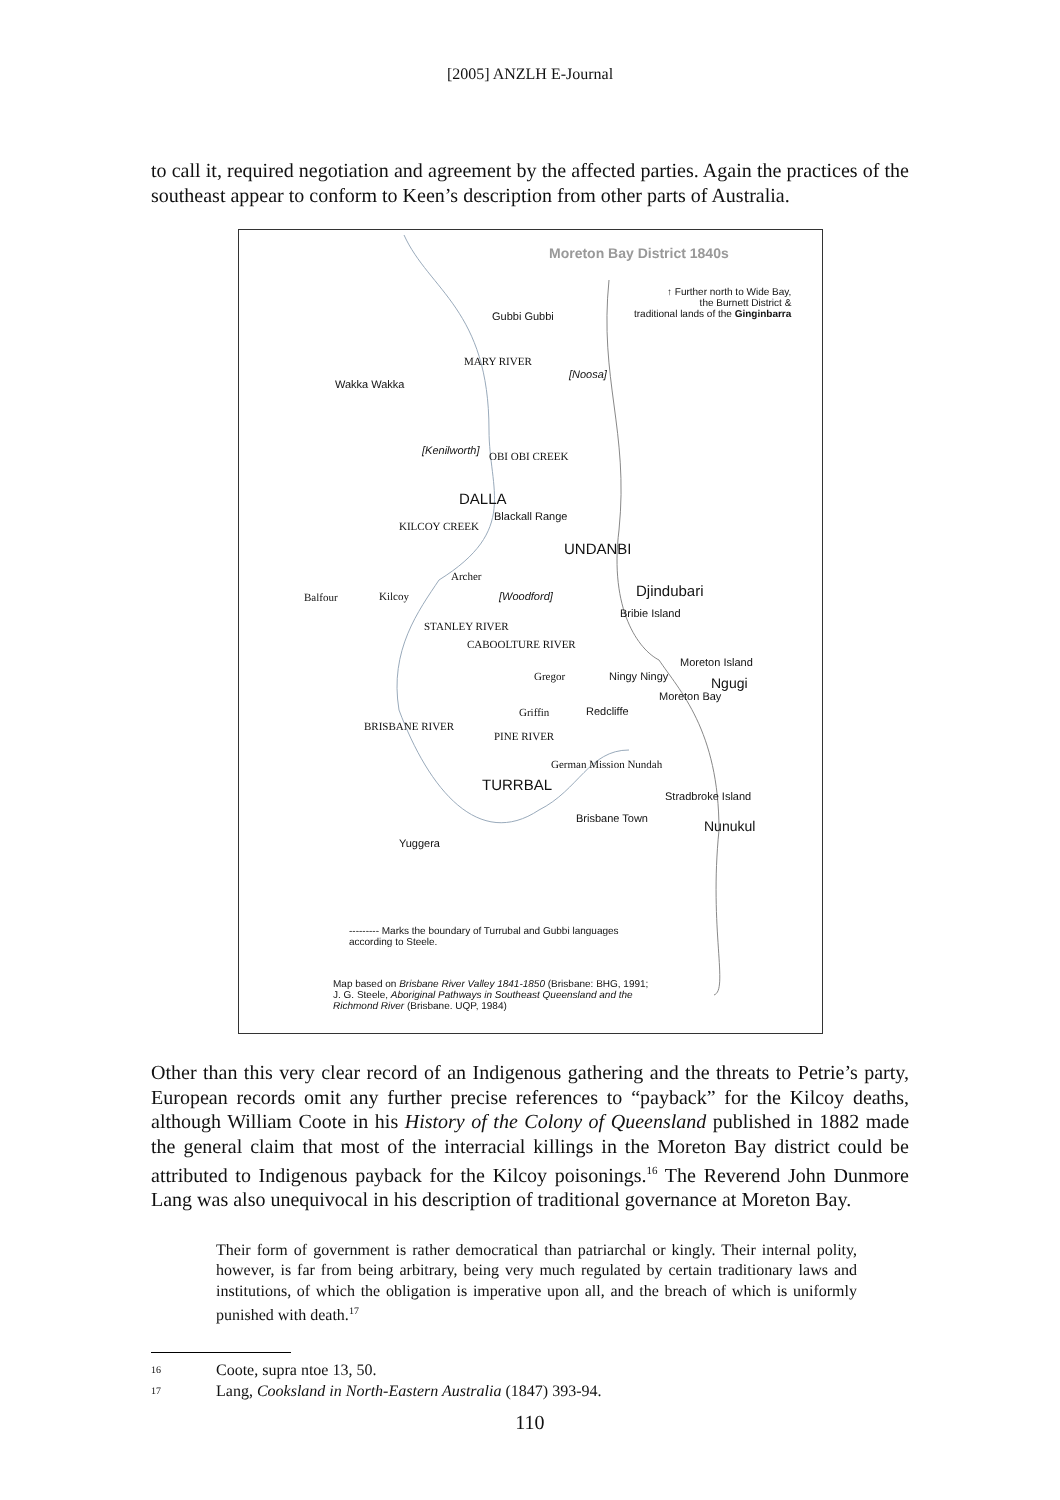[2005] ANZLH E-Journal
to call it, required negotiation and agreement by the affected parties. Again the practices of the southeast appear to conform to Keen’s description from other parts of Australia.
Moreton Bay District 1840s
↑ Further north to Wide Bay,
the Burnett District &
traditional lands of the Ginginbarra
Gubbi Gubbi
Wakka Wakka
[Noosa]
MARY RIVER
[Kenilworth] OBI OBI CREEK
DALLA
Blackall Range
KILCOY CREEK
UNDANBI
Djindubari
Bribie Island
Archer
Balfour Kilcoy [Woodford]
STANLEY RIVER
CABOOLTURE RIVER
Gregor Ningy Ningy
Moreton Island
Ngugi
Griffin Redcliffe
Moreton Bay
BRISBANE RIVER
PINE RIVER
German Mission Nundah
TURRBAL
Stradbroke Island
Brisbane Town Nunukul
Yuggera
--------- Marks the boundary of Turrubal and Gubbi languages
according to Steele.
Map based on Brisbane River Valley 1841-1850 (Brisbane: BHG, 1991;
J. G. Steele, Aboriginal Pathways in Southeast Queensland and the
Richmond River (Brisbane. UQP, 1984)
Other than this very clear record of an Indigenous gathering and the threats to Petrie’s party, European records omit any further precise references to “payback” for the Kilcoy deaths, although William Coote in his History of the Colony of Queensland published in 1882 made the general claim that most of the interracial killings in the Moreton Bay district could be attributed to Indigenous payback for the Kilcoy poisonings.<sup>16</sup> The Reverend John Dunmore Lang was also unequivocal in his description of traditional governance at Moreton Bay.
Their form of government is rather democratical than patriarchal or kingly. Their internal polity, however, is far from being arbitrary, being very much regulated by certain traditionary laws and institutions, of which the obligation is imperative upon all, and the breach of which is uniformly punished with death.<sup>17</sup>
<sup>16</sup> Coote, supra ntoe 13, 50.
<sup>17</sup> Lang, Cooksland in North-Eastern Australia (1847) 393-94.
110